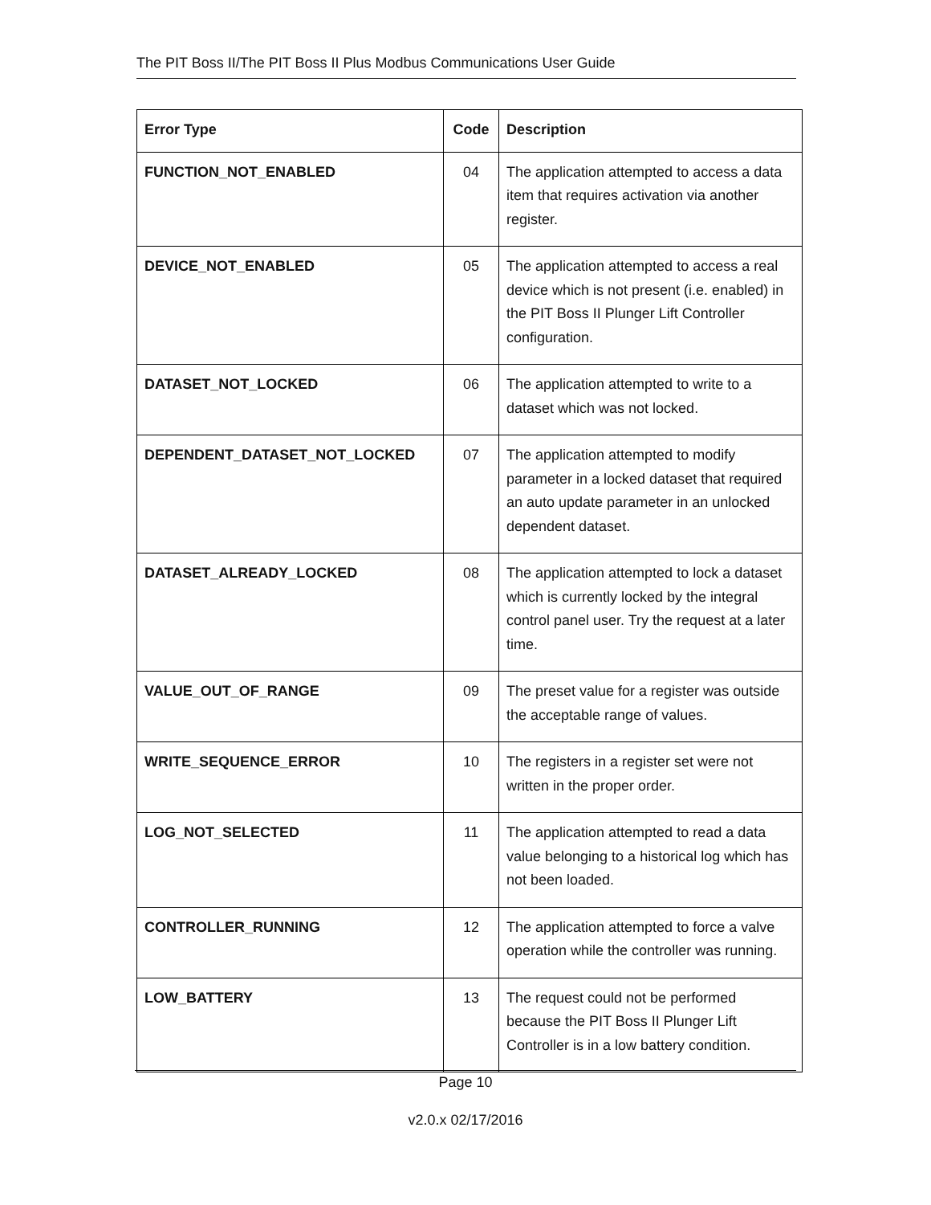The PIT Boss II/The PIT Boss II Plus Modbus Communications User Guide
| Error Type | Code | Description |
| --- | --- | --- |
| FUNCTION_NOT_ENABLED | 04 | The application attempted to access a data item that requires activation via another register. |
| DEVICE_NOT_ENABLED | 05 | The application attempted to access a real device which is not present (i.e. enabled) in the PIT Boss II Plunger Lift Controller configuration. |
| DATASET_NOT_LOCKED | 06 | The application attempted to write to a dataset which was not locked. |
| DEPENDENT_DATASET_NOT_LOCKED | 07 | The application attempted to modify parameter in a locked dataset that required an auto update parameter in an unlocked dependent dataset. |
| DATASET_ALREADY_LOCKED | 08 | The application attempted to lock a dataset which is currently locked by the integral control panel user. Try the request at a later time. |
| VALUE_OUT_OF_RANGE | 09 | The preset value for a register was outside the acceptable range of values. |
| WRITE_SEQUENCE_ERROR | 10 | The registers in a register set were not written in the proper order. |
| LOG_NOT_SELECTED | 11 | The application attempted to read a data value belonging to a historical log which has not been loaded. |
| CONTROLLER_RUNNING | 12 | The application attempted to force a valve operation while the controller was running. |
| LOW_BATTERY | 13 | The request could not be performed because the PIT Boss II Plunger Lift Controller is in a low battery condition. |
Page 10
v2.0.x 02/17/2016